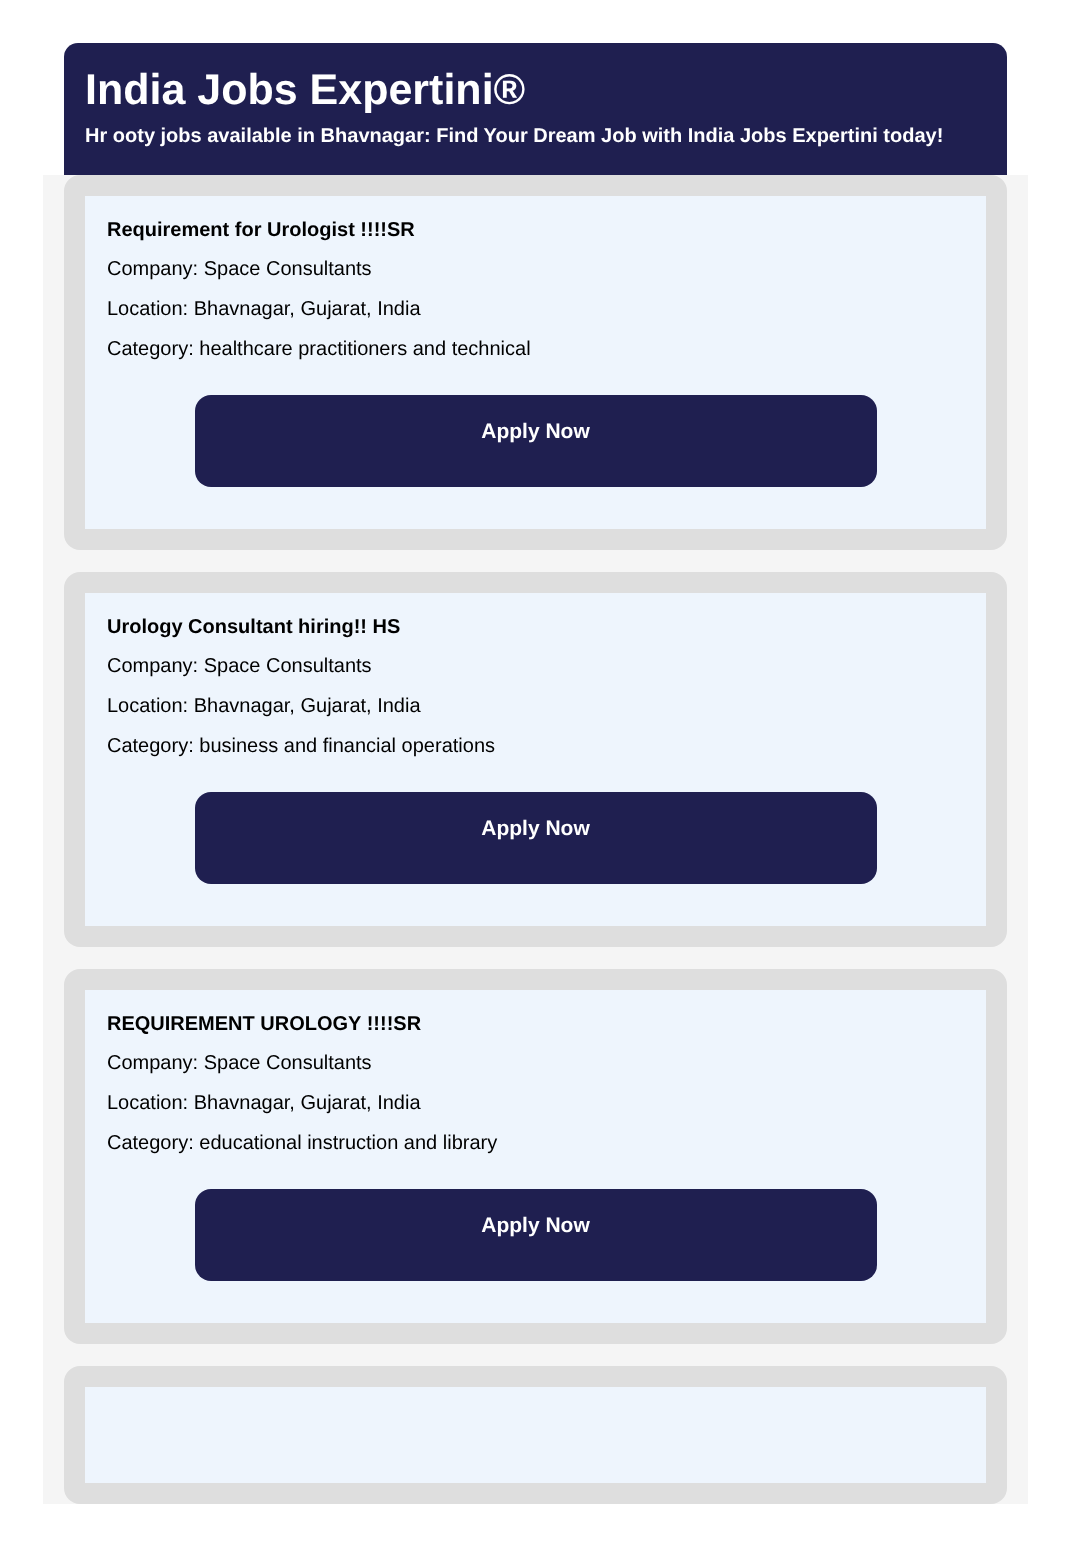India Jobs Expertini®
Hr ooty jobs available in Bhavnagar: Find Your Dream Job with India Jobs Expertini today!
Requirement for Urologist !!!!SR
Company: Space Consultants
Location: Bhavnagar, Gujarat, India
Category: healthcare practitioners and technical
Apply Now
Urology Consultant hiring!! HS
Company: Space Consultants
Location: Bhavnagar, Gujarat, India
Category: business and financial operations
Apply Now
REQUIREMENT UROLOGY !!!!SR
Company: Space Consultants
Location: Bhavnagar, Gujarat, India
Category: educational instruction and library
Apply Now